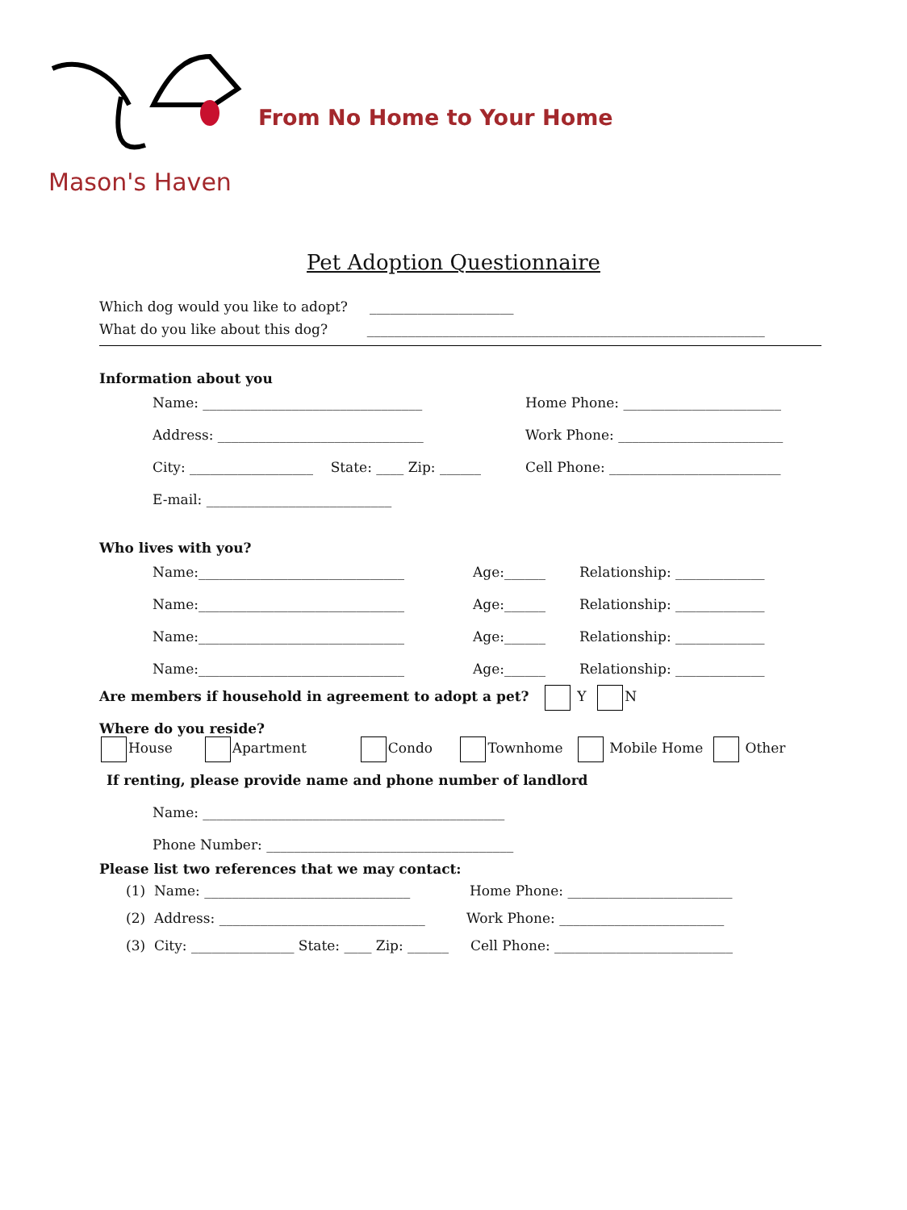Mason's Haven
From No Home to Your Home
Pet Adoption Questionnaire
Which dog would you like to adopt? _____________________
What do you like about this dog? __________________________________________________________
Information about you
Name: ________________________________ Home Phone: _______________________
Address: ______________________________ Work Phone: ________________________
City: __________________ State: ____ Zip: ______ Cell Phone: _________________________
E-mail: ___________________________
Who lives with you?
Name:______________________________ Age:______ Relationship: _____________
Name:______________________________ Age:______ Relationship: _____________
Name:______________________________ Age:______ Relationship: _____________
Name:______________________________ Age:______ Relationship: _____________
Are members if household in agreement to adopt a pet? Y N
Where do you reside?
House Apartment Condo Townhome Mobile Home Other
If renting, please provide name and phone number of landlord
Name: ____________________________________________
Phone Number: ____________________________________
Please list two references that we may contact:
(1) Name: ______________________________ Home Phone: ________________________
(2) Address: ______________________________ Work Phone: ________________________
(3) City: _______________ State: ____ Zip: ______ Cell Phone: __________________________